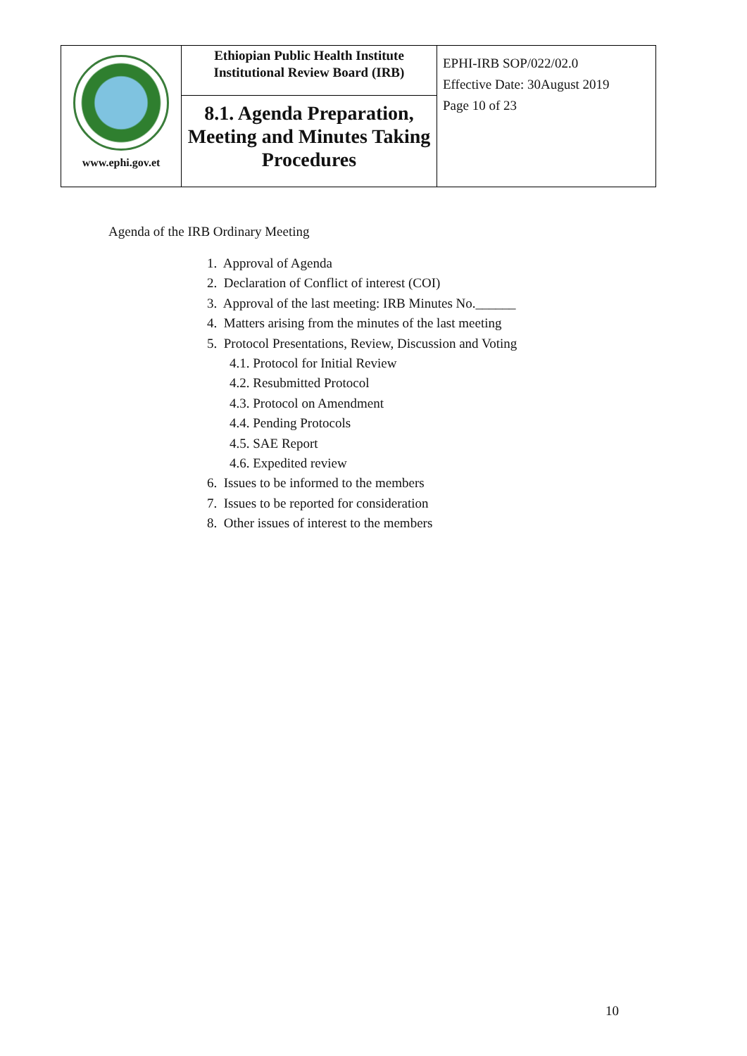| www.ephi.gov.et | Ethiopian Public Health Institute Institutional Review Board (IRB) 8.1. Agenda Preparation, Meeting and Minutes Taking Procedures | EPHI-IRB SOP/022/02.0 Effective Date: 30August 2019 Page 10 of 23 |
Agenda of the IRB Ordinary Meeting
1. Approval of Agenda
2. Declaration of Conflict of interest (COI)
3. Approval of the last meeting: IRB Minutes No.______
4. Matters arising from the minutes of the last meeting
5. Protocol Presentations, Review, Discussion and Voting
4.1. Protocol for Initial Review
4.2. Resubmitted Protocol
4.3. Protocol on Amendment
4.4. Pending Protocols
4.5. SAE Report
4.6. Expedited review
6. Issues to be informed to the members
7. Issues to be reported for consideration
8. Other issues of interest to the members
10